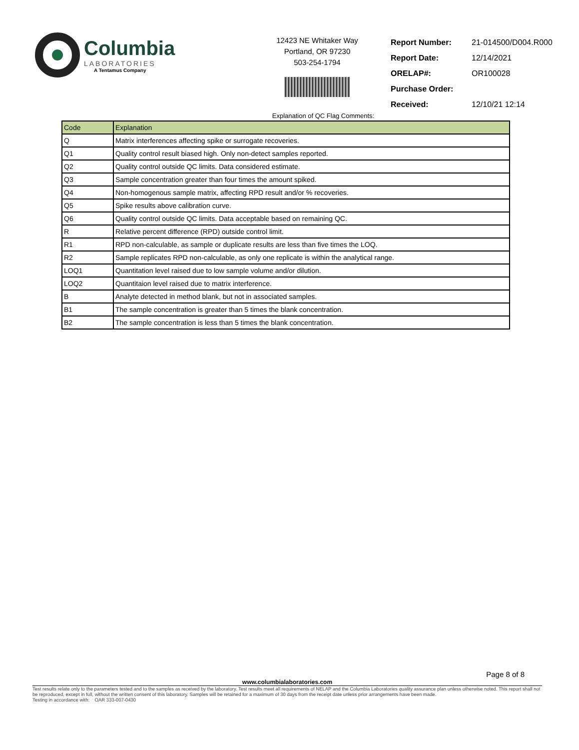Columbia
LABORATORIES
A Tentamus Company
12423 NE Whitaker Way
Portland, OR 97230
503-254-1794
| Report Number: | 21-014500/D004.R000 |
| Report Date: | 12/14/2021 |
| ORELAP#: | OR100028 |
| Purchase Order: | |
| Received: | 12/10/21 12:14 |
Explanation of QC Flag Comments:
| Code | Explanation |
| --- | --- |
| Q | Matrix interferences affecting spike or surrogate recoveries. |
| Q1 | Quality control result biased high. Only non-detect samples reported. |
| Q2 | Quality control outside QC limits. Data considered estimate. |
| Q3 | Sample concentration greater than four times the amount spiked. |
| Q4 | Non-homogenous sample matrix, affecting RPD result and/or % recoveries. |
| Q5 | Spike results above calibration curve. |
| Q6 | Quality control outside QC limits. Data acceptable based on remaining QC. |
| R | Relative percent difference (RPD) outside control limit. |
| R1 | RPD non-calculable, as sample or duplicate results are less than five times the LOQ. |
| R2 | Sample replicates RPD non-calculable, as only one replicate is within the analytical range. |
| LOQ1 | Quantitation level raised due to low sample volume and/or dilution. |
| LOQ2 | Quantitaion level raised due to matrix interference. |
| B | Analyte detected in method blank, but not in associated samples. |
| B1 | The sample concentration is greater than 5 times the blank concentration. |
| B2 | The sample concentration is less than 5 times the blank concentration. |
Page 8 of 8
www.columbialaboratories.com
Test results relate only to the parameters tested and to the samples as received by the laboratory. Test results meet all requirements of NELAP and the Columbia Laboratories quality assurance plan unless otherwise noted. This report shall not be reproduced, except in full, without the written consent of this laboratory. Samples will be retained for a maximum of 30 days from the receipt date unless prior arrangements have been made.
Testing in accordance with: OAR 333-007-0430